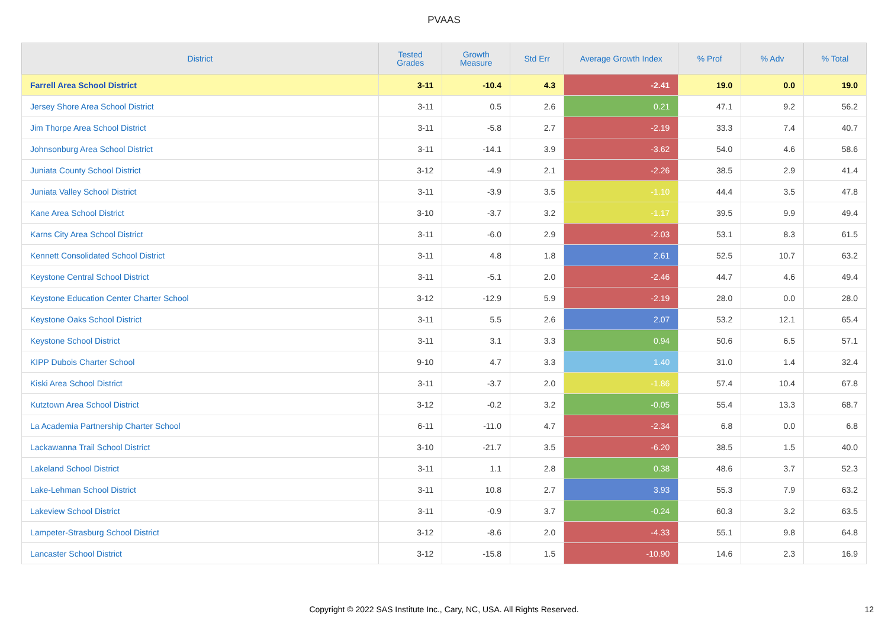PVAAS
| District | Tested Grades | Growth Measure | Std Err | Average Growth Index | % Prof | % Adv | % Total |
| --- | --- | --- | --- | --- | --- | --- | --- |
| Farrell Area School District | 3-11 | -10.4 | 4.3 | -2.41 | 19.0 | 0.0 | 19.0 |
| Jersey Shore Area School District | 3-11 | 0.5 | 2.6 | 0.21 | 47.1 | 9.2 | 56.2 |
| Jim Thorpe Area School District | 3-11 | -5.8 | 2.7 | -2.19 | 33.3 | 7.4 | 40.7 |
| Johnsonburg Area School District | 3-11 | -14.1 | 3.9 | -3.62 | 54.0 | 4.6 | 58.6 |
| Juniata County School District | 3-12 | -4.9 | 2.1 | -2.26 | 38.5 | 2.9 | 41.4 |
| Juniata Valley School District | 3-11 | -3.9 | 3.5 | -1.10 | 44.4 | 3.5 | 47.8 |
| Kane Area School District | 3-10 | -3.7 | 3.2 | -1.17 | 39.5 | 9.9 | 49.4 |
| Karns City Area School District | 3-11 | -6.0 | 2.9 | -2.03 | 53.1 | 8.3 | 61.5 |
| Kennett Consolidated School District | 3-11 | 4.8 | 1.8 | 2.61 | 52.5 | 10.7 | 63.2 |
| Keystone Central School District | 3-11 | -5.1 | 2.0 | -2.46 | 44.7 | 4.6 | 49.4 |
| Keystone Education Center Charter School | 3-12 | -12.9 | 5.9 | -2.19 | 28.0 | 0.0 | 28.0 |
| Keystone Oaks School District | 3-11 | 5.5 | 2.6 | 2.07 | 53.2 | 12.1 | 65.4 |
| Keystone School District | 3-11 | 3.1 | 3.3 | 0.94 | 50.6 | 6.5 | 57.1 |
| KIPP Dubois Charter School | 9-10 | 4.7 | 3.3 | 1.40 | 31.0 | 1.4 | 32.4 |
| Kiski Area School District | 3-11 | -3.7 | 2.0 | -1.86 | 57.4 | 10.4 | 67.8 |
| Kutztown Area School District | 3-12 | -0.2 | 3.2 | -0.05 | 55.4 | 13.3 | 68.7 |
| La Academia Partnership Charter School | 6-11 | -11.0 | 4.7 | -2.34 | 6.8 | 0.0 | 6.8 |
| Lackawanna Trail School District | 3-10 | -21.7 | 3.5 | -6.20 | 38.5 | 1.5 | 40.0 |
| Lakeland School District | 3-11 | 1.1 | 2.8 | 0.38 | 48.6 | 3.7 | 52.3 |
| Lake-Lehman School District | 3-11 | 10.8 | 2.7 | 3.93 | 55.3 | 7.9 | 63.2 |
| Lakeview School District | 3-11 | -0.9 | 3.7 | -0.24 | 60.3 | 3.2 | 63.5 |
| Lampeter-Strasburg School District | 3-12 | -8.6 | 2.0 | -4.33 | 55.1 | 9.8 | 64.8 |
| Lancaster School District | 3-12 | -15.8 | 1.5 | -10.90 | 14.6 | 2.3 | 16.9 |
Copyright © 2022 SAS Institute Inc., Cary, NC, USA. All Rights Reserved.
12